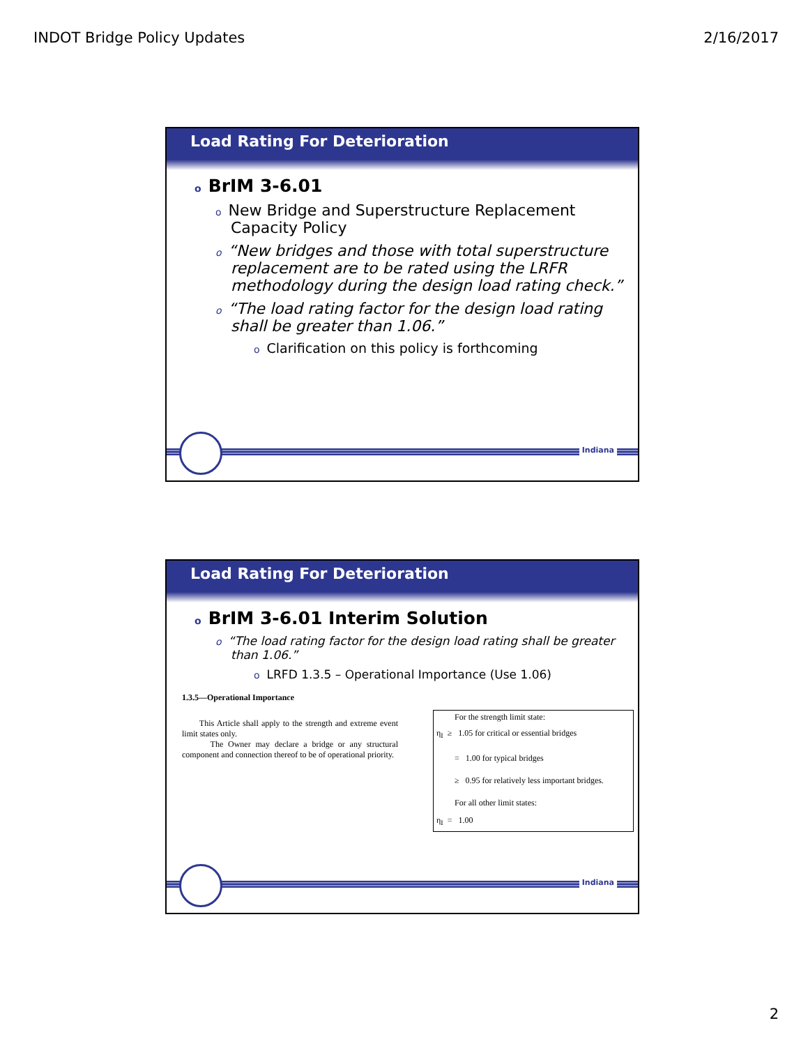INDOT Bridge Policy Updates 2/16/2017
Load Rating For Deterioration
o BrIM 3-6.01
o New Bridge and Superstructure Replacement Capacity Policy
o “New bridges and those with total superstructure replacement are to be rated using the LRFR methodology during the design load rating check.”
o “The load rating factor for the design load rating shall be greater than 1.06.”
o Clarification on this policy is forthcoming
Indiana
Load Rating For Deterioration
o BrIM 3-6.01 Interim Solution
o “The load rating factor for the design load rating shall be greater than 1.06.”
o LRFD 1.3.5 – Operational Importance (Use 1.06)
1.3.5—Operational Importance
This Article shall apply to the strength and extreme event limit states only.
The Owner may declare a bridge or any structural component and connection thereof to be of operational priority.
For the strength limit state:
η<sub>I</sub> ≥ 1.05 for critical or essential bridges
= 1.00 for typical bridges
≥ 0.95 for relatively less important bridges.
For all other limit states:
η<sub>I</sub> = 1.00
Indiana
2